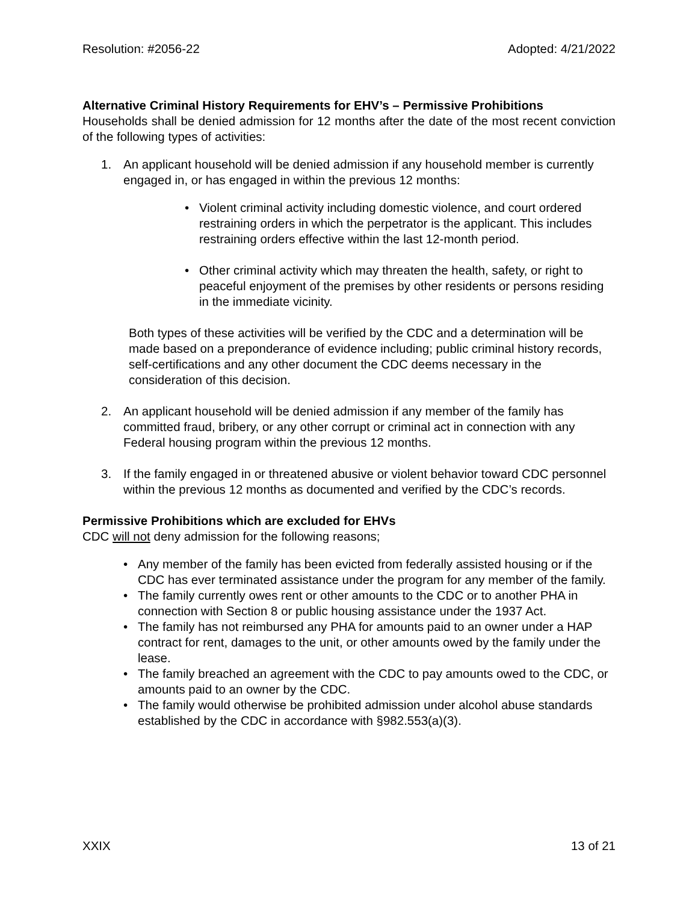Resolution: #2056-22 Adopted: 4/21/2022
Alternative Criminal History Requirements for EHV’s – Permissive Prohibitions
Households shall be denied admission for 12 months after the date of the most recent conviction of the following types of activities:
1. An applicant household will be denied admission if any household member is currently engaged in, or has engaged in within the previous 12 months:
• Violent criminal activity including domestic violence, and court ordered restraining orders in which the perpetrator is the applicant. This includes restraining orders effective within the last 12-month period.
• Other criminal activity which may threaten the health, safety, or right to peaceful enjoyment of the premises by other residents or persons residing in the immediate vicinity.
Both types of these activities will be verified by the CDC and a determination will be made based on a preponderance of evidence including; public criminal history records, self-certifications and any other document the CDC deems necessary in the consideration of this decision.
2. An applicant household will be denied admission if any member of the family has committed fraud, bribery, or any other corrupt or criminal act in connection with any Federal housing program within the previous 12 months.
3. If the family engaged in or threatened abusive or violent behavior toward CDC personnel within the previous 12 months as documented and verified by the CDC’s records.
Permissive Prohibitions which are excluded for EHVs
CDC will not deny admission for the following reasons;
• Any member of the family has been evicted from federally assisted housing or if the CDC has ever terminated assistance under the program for any member of the family.
• The family currently owes rent or other amounts to the CDC or to another PHA in connection with Section 8 or public housing assistance under the 1937 Act.
• The family has not reimbursed any PHA for amounts paid to an owner under a HAP contract for rent, damages to the unit, or other amounts owed by the family under the lease.
• The family breached an agreement with the CDC to pay amounts owed to the CDC, or amounts paid to an owner by the CDC.
• The family would otherwise be prohibited admission under alcohol abuse standards established by the CDC in accordance with §982.553(a)(3).
XXIX 13 of 21